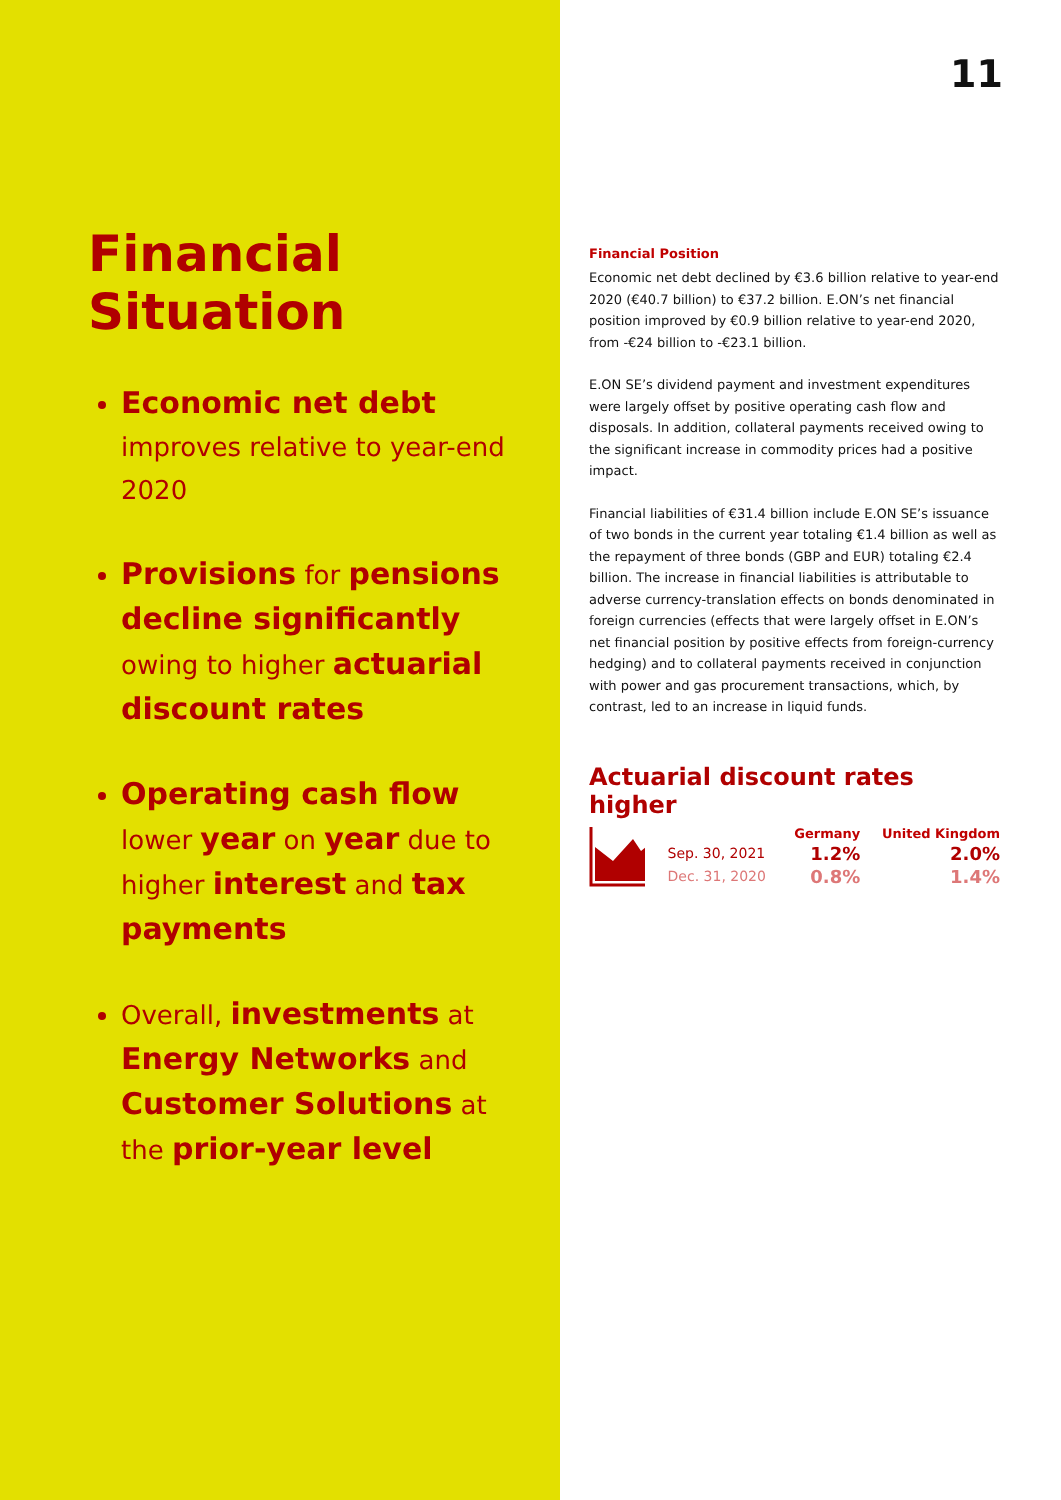Financial
Situation
Economic net debt
improves relative to year-end 2020
Provisions for pensions decline significantly owing to higher actuarial discount rates
Operating cash flow lower year on year due to higher interest and tax payments
Overall, investments at Energy Networks and Customer Solutions at the prior-year level
11
Financial Position
Economic net debt declined by €3.6 billion relative to year-end 2020 (€40.7 billion) to €37.2 billion. E.ON’s net financial position improved by €0.9 billion relative to year-end 2020, from -€24 billion to -€23.1 billion.
E.ON SE’s dividend payment and investment expenditures were largely offset by positive operating cash flow and disposals. In addition, collateral payments received owing to the significant increase in commodity prices had a positive impact.
Financial liabilities of €31.4 billion include E.ON SE’s issuance of two bonds in the current year totaling €1.4 billion as well as the repayment of three bonds (GBP and EUR) totaling €2.4 billion. The increase in financial liabilities is attributable to adverse currency-translation effects on bonds denominated in foreign currencies (effects that were largely offset in E.ON’s net financial position by positive effects from foreign-currency hedging) and to collateral payments received in conjunction with power and gas procurement transactions, which, by contrast, led to an increase in liquid funds.
Actuarial discount rates higher
| | Germany | United Kingdom |
| --- | --- | --- |
| Sep. 30, 2021 | 1.2% | 2.0% |
| Dec. 31, 2020 | 0.8% | 1.4% |